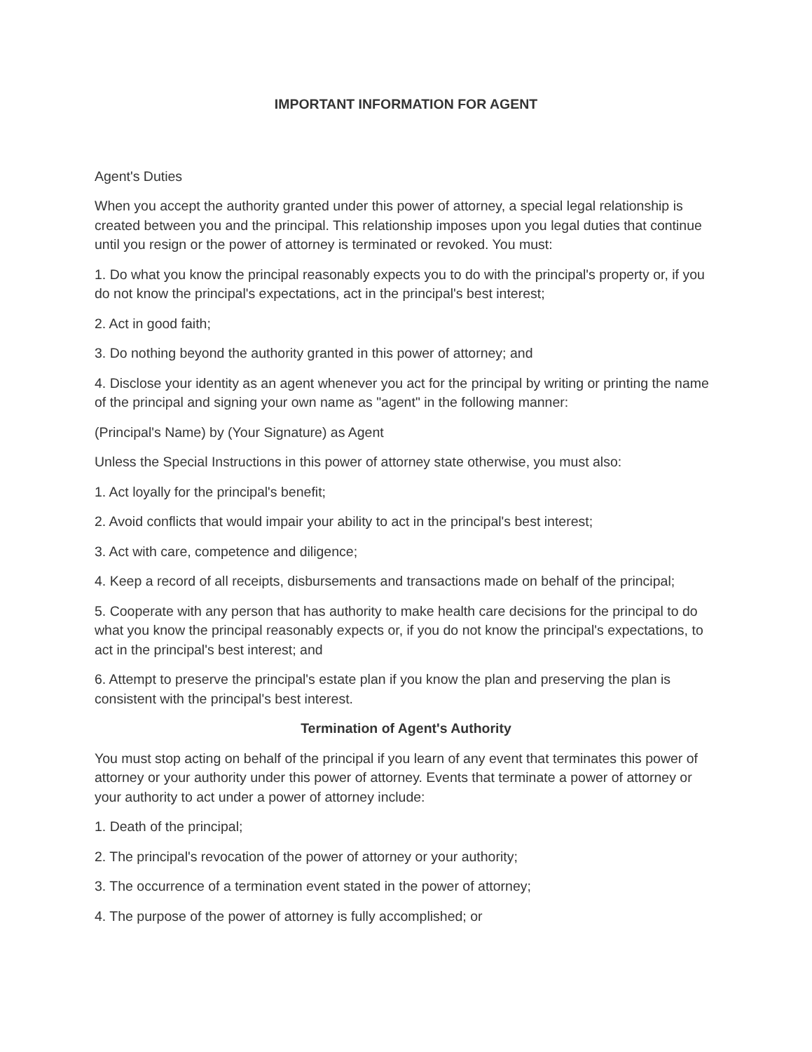IMPORTANT INFORMATION FOR AGENT
Agent's Duties
When you accept the authority granted under this power of attorney, a special legal relationship is created between you and the principal. This relationship imposes upon you legal duties that continue until you resign or the power of attorney is terminated or revoked. You must:
1. Do what you know the principal reasonably expects you to do with the principal's property or, if you do not know the principal's expectations, act in the principal's best interest;
2. Act in good faith;
3. Do nothing beyond the authority granted in this power of attorney; and
4. Disclose your identity as an agent whenever you act for the principal by writing or printing the name of the principal and signing your own name as "agent" in the following manner:
(Principal's Name) by (Your Signature) as Agent
Unless the Special Instructions in this power of attorney state otherwise, you must also:
1. Act loyally for the principal's benefit;
2. Avoid conflicts that would impair your ability to act in the principal's best interest;
3. Act with care, competence and diligence;
4. Keep a record of all receipts, disbursements and transactions made on behalf of the principal;
5. Cooperate with any person that has authority to make health care decisions for the principal to do what you know the principal reasonably expects or, if you do not know the principal's expectations, to act in the principal's best interest; and
6. Attempt to preserve the principal's estate plan if you know the plan and preserving the plan is consistent with the principal's best interest.
Termination of Agent's Authority
You must stop acting on behalf of the principal if you learn of any event that terminates this power of attorney or your authority under this power of attorney. Events that terminate a power of attorney or your authority to act under a power of attorney include:
1. Death of the principal;
2. The principal's revocation of the power of attorney or your authority;
3. The occurrence of a termination event stated in the power of attorney;
4. The purpose of the power of attorney is fully accomplished; or